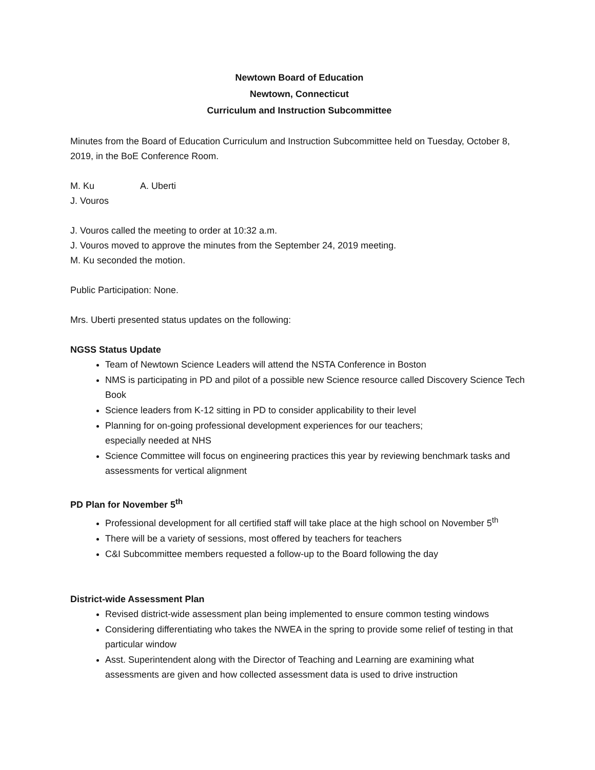Newtown Board of Education
Newtown, Connecticut
Curriculum and Instruction Subcommittee
Minutes from the Board of Education Curriculum and Instruction Subcommittee held on Tuesday, October 8, 2019, in the BoE Conference Room.
M. Ku A. Uberti
J. Vouros
J. Vouros called the meeting to order at 10:32 a.m.
J. Vouros moved to approve the minutes from the September 24, 2019 meeting.
M. Ku seconded the motion.
Public Participation: None.
Mrs. Uberti presented status updates on the following:
NGSS Status Update
Team of Newtown Science Leaders will attend the NSTA Conference in Boston
NMS is participating in PD and pilot of a possible new Science resource called Discovery Science Tech Book
Science leaders from K-12 sitting in PD to consider applicability to their level
Planning for on-going professional development experiences for our teachers;
especially needed at NHS
Science Committee will focus on engineering practices this year by reviewing benchmark tasks and assessments for vertical alignment
PD Plan for November 5<sup>th</sup>
Professional development for all certified staff will take place at the high school on November 5<sup>th</sup>
There will be a variety of sessions, most offered by teachers for teachers
C&I Subcommittee members requested a follow-up to the Board following the day
District-wide Assessment Plan
Revised district-wide assessment plan being implemented to ensure common testing windows
Considering differentiating who takes the NWEA in the spring to provide some relief of testing in that particular window
Asst. Superintendent along with the Director of Teaching and Learning are examining what assessments are given and how collected assessment data is used to drive instruction